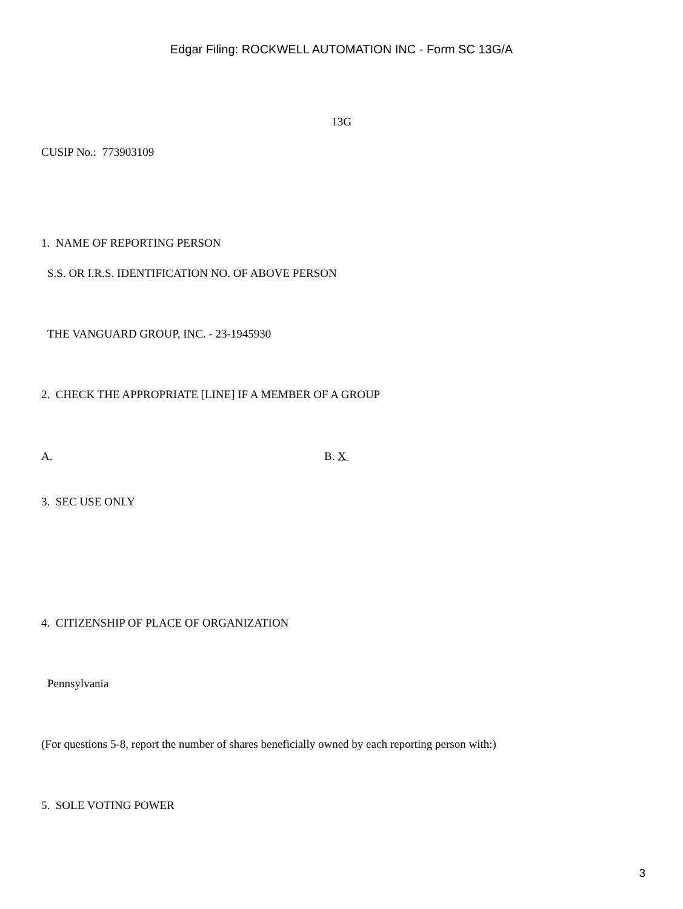Edgar Filing: ROCKWELL AUTOMATION INC - Form SC 13G/A
13G
CUSIP No.: 773903109
1. NAME OF REPORTING PERSON
S.S. OR I.R.S. IDENTIFICATION NO. OF ABOVE PERSON
THE VANGUARD GROUP, INC. - 23-1945930
2. CHECK THE APPROPRIATE [LINE] IF A MEMBER OF A GROUP
A. B. X
3. SEC USE ONLY
4. CITIZENSHIP OF PLACE OF ORGANIZATION
Pennsylvania
(For questions 5-8, report the number of shares beneficially owned by each reporting person with:)
5. SOLE VOTING POWER
3